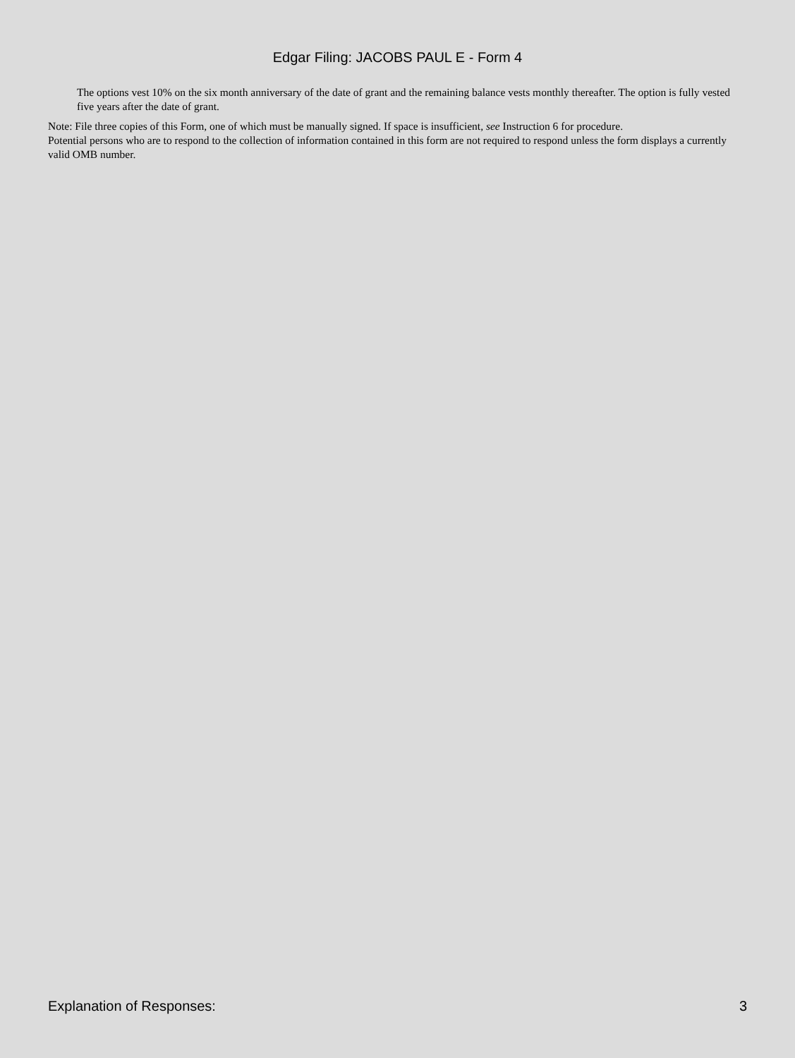Edgar Filing: JACOBS PAUL E - Form 4
The options vest 10% on the six month anniversary of the date of grant and the remaining balance vests monthly thereafter. The option is fully vested five years after the date of grant.
Note: File three copies of this Form, one of which must be manually signed. If space is insufficient, see Instruction 6 for procedure.
Potential persons who are to respond to the collection of information contained in this form are not required to respond unless the form displays a currently valid OMB number.
Explanation of Responses: 3